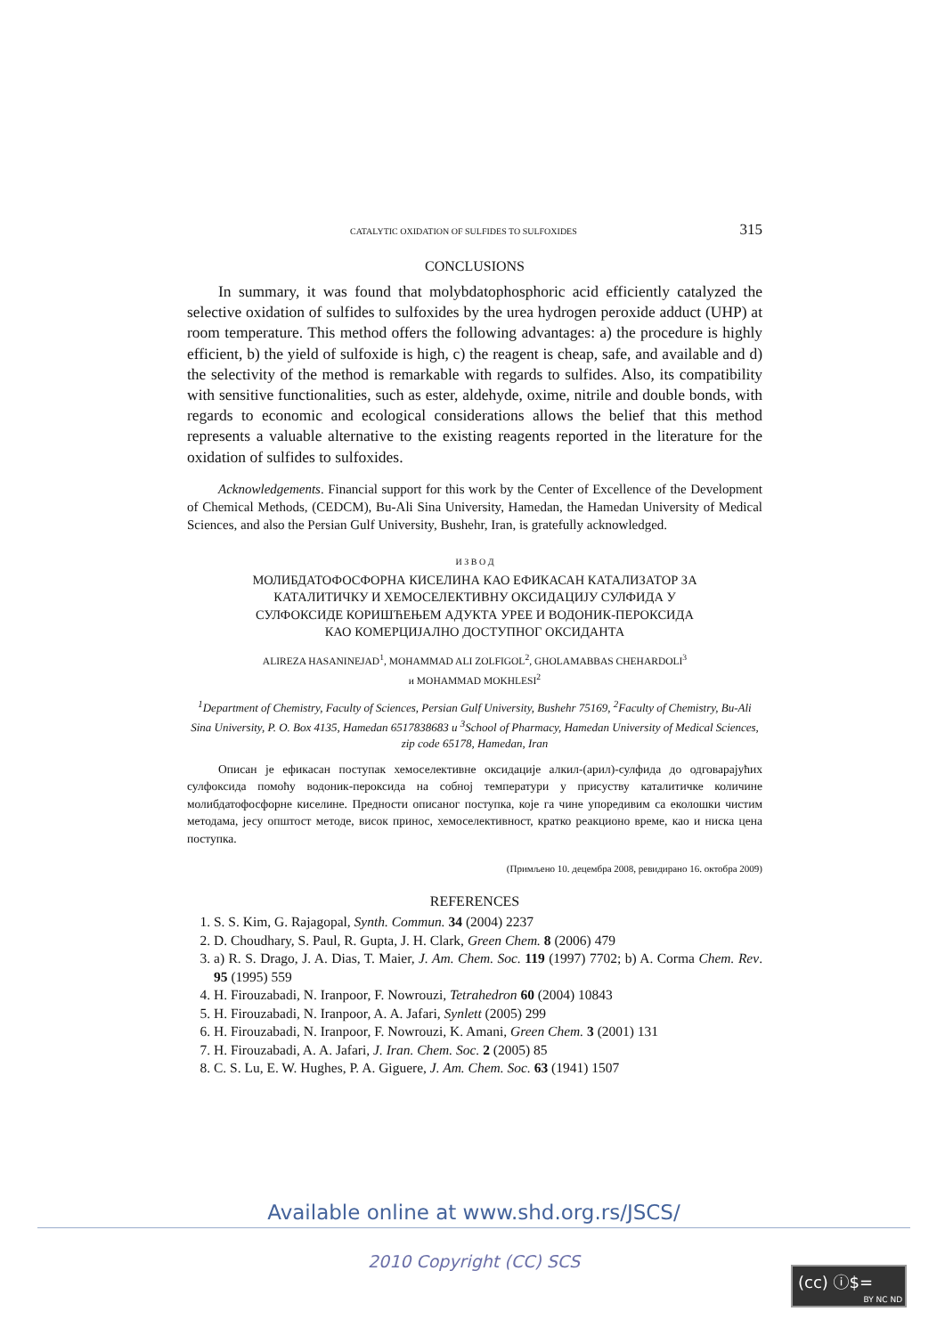CATALYTIC OXIDATION OF SULFIDES TO SULFOXIDES 315
CONCLUSIONS
In summary, it was found that molybdatophosphoric acid efficiently catalyzed the selective oxidation of sulfides to sulfoxides by the urea hydrogen peroxide adduct (UHP) at room temperature. This method offers the following advantages: a) the procedure is highly efficient, b) the yield of sulfoxide is high, c) the reagent is cheap, safe, and available and d) the selectivity of the method is remarkable with regards to sulfides. Also, its compatibility with sensitive functionalities, such as ester, aldehyde, oxime, nitrile and double bonds, with regards to economic and ecological considerations allows the belief that this method represents a valuable alternative to the existing reagents reported in the literature for the oxidation of sulfides to sulfoxides.
Acknowledgements. Financial support for this work by the Center of Excellence of the Development of Chemical Methods, (CEDCM), Bu-Ali Sina University, Hamedan, the Hamedan University of Medical Sciences, and also the Persian Gulf University, Bushehr, Iran, is gratefully acknowledged.
И З В О Д
МОЛИБДАТОФОСФОРНА КИСЕЛИНА КАО ЕФИКАСАН КАТАЛИЗАТОР ЗА
КАТАЛИТИЧКУ И ХЕМОСЕЛЕКТИВНУ ОКСИДАЦИЈУ СУЛФИДА У
СУЛФОКСИДЕ КОРИШЋЕЊЕМ АДУКТА УРЕЕ И ВОДОНИК-ПЕРОКСИДА
КАО КОМЕРЦИЈАЛНО ДОСТУПНОГ ОКСИДАНТА
ALIREZA HASANINEJAD<sup>1</sup>, MOHAMMAD ALI ZOLFIGOL<sup>2</sup>, GHOLAMABBAS CHEHARDOLI<sup>3</sup>
и MOHAMMAD MOKHLESI<sup>2</sup>
<sup>1</sup> Department of Chemistry, Faculty of Sciences, Persian Gulf University, Bushehr 75169, <sup>2</sup>Faculty of Chemistry, Bu-Ali Sina University, P. O. Box 4135, Hamedan 6517838683 и <sup>3</sup>School of Pharmacy, Hamedan University of Medical Sciences, zip code 65178, Hamedan, Iran
Описан је ефикасан поступак хемоселективне оксидације алкил-(арил)-сулфида до одговарајућих сулфоксида помоћу водоник-пероксида на собној температури у присуству каталитичке количине молибдатофосфорне киселине. Предности описаног поступка, које га чине упоредивим са еколошки чистим методама, јесу општост методе, висок принос, хемоселективност, кратко реакционо време, као и ниска цена поступка.
(Примљено 10. децембра 2008, ревидирано 16. октобра 2009)
REFERENCES
1. S. S. Kim, G. Rajagopal, Synth. Commun. 34 (2004) 2237
2. D. Choudhary, S. Paul, R. Gupta, J. H. Clark, Green Chem. 8 (2006) 479
3. a) R. S. Drago, J. A. Dias, T. Maier, J. Am. Chem. Soc. 119 (1997) 7702; b) A. Corma Chem. Rev. 95 (1995) 559
4. H. Firouzabadi, N. Iranpoor, F. Nowrouzi, Tetrahedron 60 (2004) 10843
5. H. Firouzabadi, N. Iranpoor, A. A. Jafari, Synlett (2005) 299
6. H. Firouzabadi, N. Iranpoor, F. Nowrouzi, K. Amani, Green Chem. 3 (2001) 131
7. H. Firouzabadi, A. A. Jafari, J. Iran. Chem. Soc. 2 (2005) 85
8. C. S. Lu, E. W. Hughes, P. A. Giguere, J. Am. Chem. Soc. 63 (1941) 1507
Available online at www.shd.org.rs/JSCS/
2010 Copyright (CC) SCS
(cc) ⓘ$=
BY NC ND